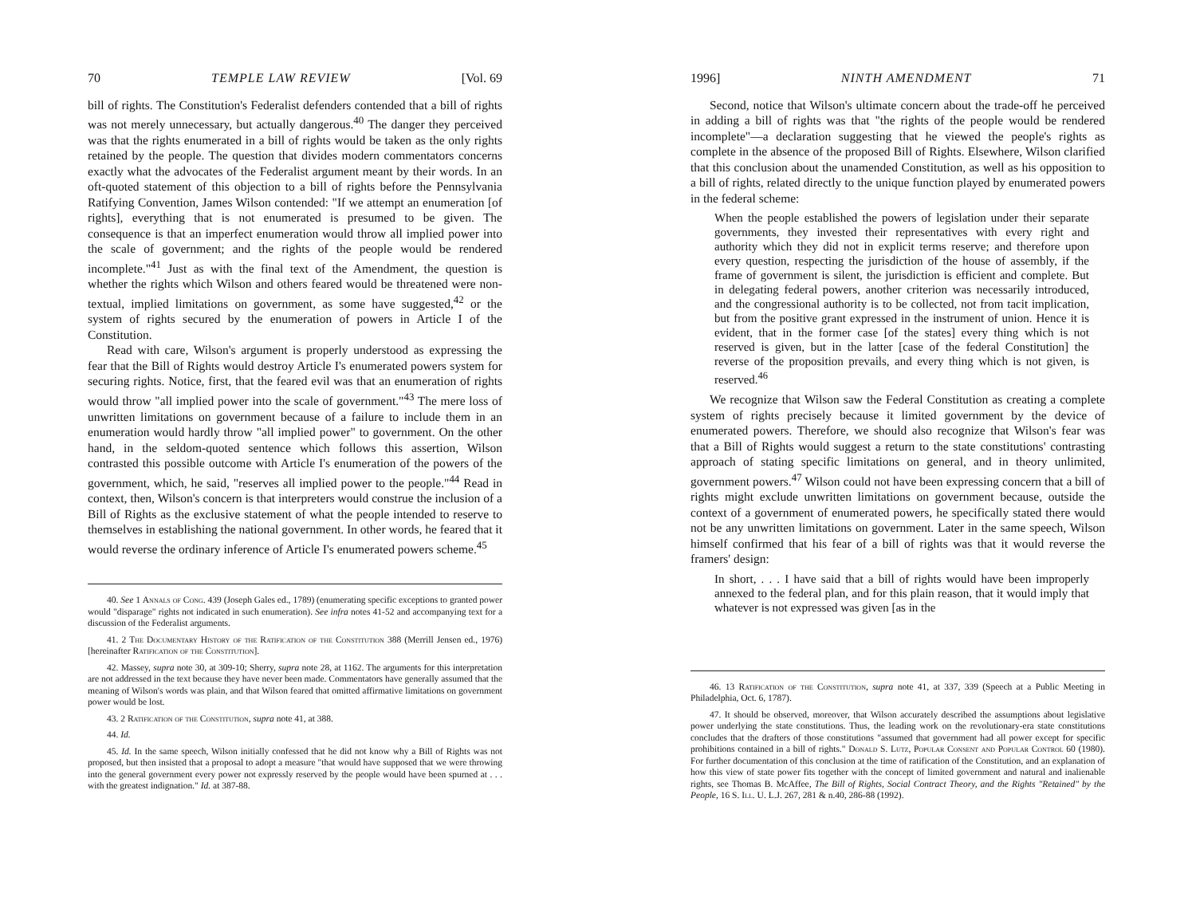70 TEMPLE LAW REVIEW [Vol. 69
bill of rights. The Constitution's Federalist defenders contended that a bill of rights was not merely unnecessary, but actually dangerous.<sup>40</sup> The danger they perceived was that the rights enumerated in a bill of rights would be taken as the only rights retained by the people. The question that divides modern commentators concerns exactly what the advocates of the Federalist argument meant by their words. In an oft-quoted statement of this objection to a bill of rights before the Pennsylvania Ratifying Convention, James Wilson contended: "If we attempt an enumeration [of rights], everything that is not enumerated is presumed to be given. The consequence is that an imperfect enumeration would throw all implied power into the scale of government; and the rights of the people would be rendered incomplete."<sup>41</sup> Just as with the final text of the Amendment, the question is whether the rights which Wilson and others feared would be threatened were non-textual, implied limitations on government, as some have suggested,<sup>42</sup> or the system of rights secured by the enumeration of powers in Article I of the Constitution.
Read with care, Wilson's argument is properly understood as expressing the fear that the Bill of Rights would destroy Article I's enumerated powers system for securing rights. Notice, first, that the feared evil was that an enumeration of rights would throw "all implied power into the scale of government."<sup>43</sup> The mere loss of unwritten limitations on government because of a failure to include them in an enumeration would hardly throw "all implied power" to government. On the other hand, in the seldom-quoted sentence which follows this assertion, Wilson contrasted this possible outcome with Article I's enumeration of the powers of the government, which, he said, "reserves all implied power to the people."<sup>44</sup> Read in context, then, Wilson's concern is that interpreters would construe the inclusion of a Bill of Rights as the exclusive statement of what the people intended to reserve to themselves in establishing the national government. In other words, he feared that it would reverse the ordinary inference of Article I's enumerated powers scheme.<sup>45</sup>
40. See 1 Annals of Cong. 439 (Joseph Gales ed., 1789) (enumerating specific exceptions to granted power would "disparage" rights not indicated in such enumeration). See infra notes 41-52 and accompanying text for a discussion of the Federalist arguments.
41. 2 The Documentary History of the Ratification of the Constitution 388 (Merrill Jensen ed., 1976) [hereinafter Ratification of the Constitution].
42. Massey, supra note 30, at 309-10; Sherry, supra note 28, at 1162. The arguments for this interpretation are not addressed in the text because they have never been made. Commentators have generally assumed that the meaning of Wilson's words was plain, and that Wilson feared that omitted affirmative limitations on government power would be lost.
43. 2 Ratification of the Constitution, supra note 41, at 388.
44. Id.
45. Id. In the same speech, Wilson initially confessed that he did not know why a Bill of Rights was not proposed, but then insisted that a proposal to adopt a measure "that would have supposed that we were throwing into the general government every power not expressly reserved by the people would have been spurned at . . . with the greatest indignation." Id. at 387-88.
1996] NINTH AMENDMENT 71
Second, notice that Wilson's ultimate concern about the trade-off he perceived in adding a bill of rights was that "the rights of the people would be rendered incomplete"—a declaration suggesting that he viewed the people's rights as complete in the absence of the proposed Bill of Rights. Elsewhere, Wilson clarified that this conclusion about the unamended Constitution, as well as his opposition to a bill of rights, related directly to the unique function played by enumerated powers in the federal scheme:
When the people established the powers of legislation under their separate governments, they invested their representatives with every right and authority which they did not in explicit terms reserve; and therefore upon every question, respecting the jurisdiction of the house of assembly, if the frame of government is silent, the jurisdiction is efficient and complete. But in delegating federal powers, another criterion was necessarily introduced, and the congressional authority is to be collected, not from tacit implication, but from the positive grant expressed in the instrument of union. Hence it is evident, that in the former case [of the states] every thing which is not reserved is given, but in the latter [case of the federal Constitution] the reverse of the proposition prevails, and every thing which is not given, is reserved.<sup>46</sup>
We recognize that Wilson saw the Federal Constitution as creating a complete system of rights precisely because it limited government by the device of enumerated powers. Therefore, we should also recognize that Wilson's fear was that a Bill of Rights would suggest a return to the state constitutions' contrasting approach of stating specific limitations on general, and in theory unlimited, government powers.<sup>47</sup> Wilson could not have been expressing concern that a bill of rights might exclude unwritten limitations on government because, outside the context of a government of enumerated powers, he specifically stated there would not be any unwritten limitations on government. Later in the same speech, Wilson himself confirmed that his fear of a bill of rights was that it would reverse the framers' design:
In short, . . . I have said that a bill of rights would have been improperly annexed to the federal plan, and for this plain reason, that it would imply that whatever is not expressed was given [as in the
46. 13 Ratification of the Constitution, supra note 41, at 337, 339 (Speech at a Public Meeting in Philadelphia, Oct. 6, 1787).
47. It should be observed, moreover, that Wilson accurately described the assumptions about legislative power underlying the state constitutions. Thus, the leading work on the revolutionary-era state constitutions concludes that the drafters of those constitutions "assumed that government had all power except for specific prohibitions contained in a bill of rights." Donald S. Lutz, Popular Consent and Popular Control 60 (1980). For further documentation of this conclusion at the time of ratification of the Constitution, and an explanation of how this view of state power fits together with the concept of limited government and natural and inalienable rights, see Thomas B. McAffee, The Bill of Rights, Social Contract Theory, and the Rights "Retained" by the People, 16 S. Ill. U. L.J. 267, 281 & n.40, 286-88 (1992).